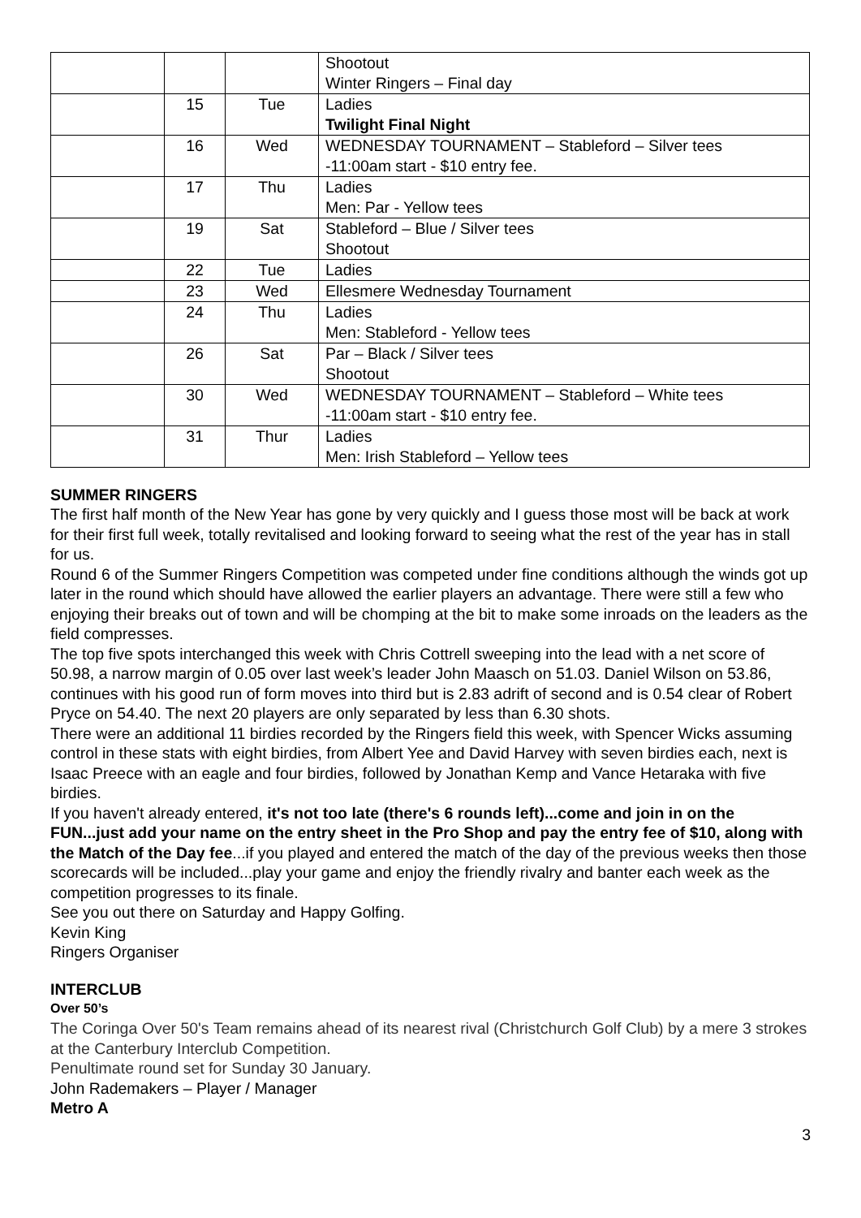| | | | Shootout Winter Ringers – Final day |
| | 15 | Tue | Ladies Twilight Final Night |
| | 16 | Wed | WEDNESDAY TOURNAMENT – Stableford – Silver tees -11:00am start - $10 entry fee. |
| | 17 | Thu | Ladies Men: Par - Yellow tees |
| | 19 | Sat | Stableford – Blue / Silver tees Shootout |
| | 22 | Tue | Ladies |
| | 23 | Wed | Ellesmere Wednesday Tournament |
| | 24 | Thu | Ladies Men: Stableford - Yellow tees |
| | 26 | Sat | Par – Black / Silver tees Shootout |
| | 30 | Wed | WEDNESDAY TOURNAMENT – Stableford – White tees -11:00am start - $10 entry fee. |
| | 31 | Thur | Ladies Men: Irish Stableford – Yellow tees |
SUMMER RINGERS
The first half month of the New Year has gone by very quickly and I guess those most will be back at work for their first full week, totally revitalised and looking forward to seeing what the rest of the year has in stall for us.
Round 6 of the Summer Ringers Competition was competed under fine conditions although the winds got up later in the round which should have allowed the earlier players an advantage. There were still a few who enjoying their breaks out of town and will be chomping at the bit to make some inroads on the leaders as the field compresses.
The top five spots interchanged this week with Chris Cottrell sweeping into the lead with a net score of 50.98, a narrow margin of 0.05 over last week’s leader John Maasch on 51.03. Daniel Wilson on 53.86, continues with his good run of form moves into third but is 2.83 adrift of second and is 0.54 clear of Robert Pryce on 54.40. The next 20 players are only separated by less than 6.30 shots.
There were an additional 11 birdies recorded by the Ringers field this week, with Spencer Wicks assuming control in these stats with eight birdies, from Albert Yee and David Harvey with seven birdies each, next is Isaac Preece with an eagle and four birdies, followed by Jonathan Kemp and Vance Hetaraka with five birdies.
If you haven't already entered, it's not too late (there's 6 rounds left)...come and join in on the FUN...just add your name on the entry sheet in the Pro Shop and pay the entry fee of $10, along with the Match of the Day fee...if you played and entered the match of the day of the previous weeks then those scorecards will be included...play your game and enjoy the friendly rivalry and banter each week as the competition progresses to its finale.
See you out there on Saturday and Happy Golfing.
Kevin King
Ringers Organiser
INTERCLUB
Over 50’s
The Coringa Over 50's Team remains ahead of its nearest rival (Christchurch Golf Club) by a mere 3 strokes at the Canterbury Interclub Competition.
Penultimate round set for Sunday 30 January.
John Rademakers – Player / Manager
Metro A
3